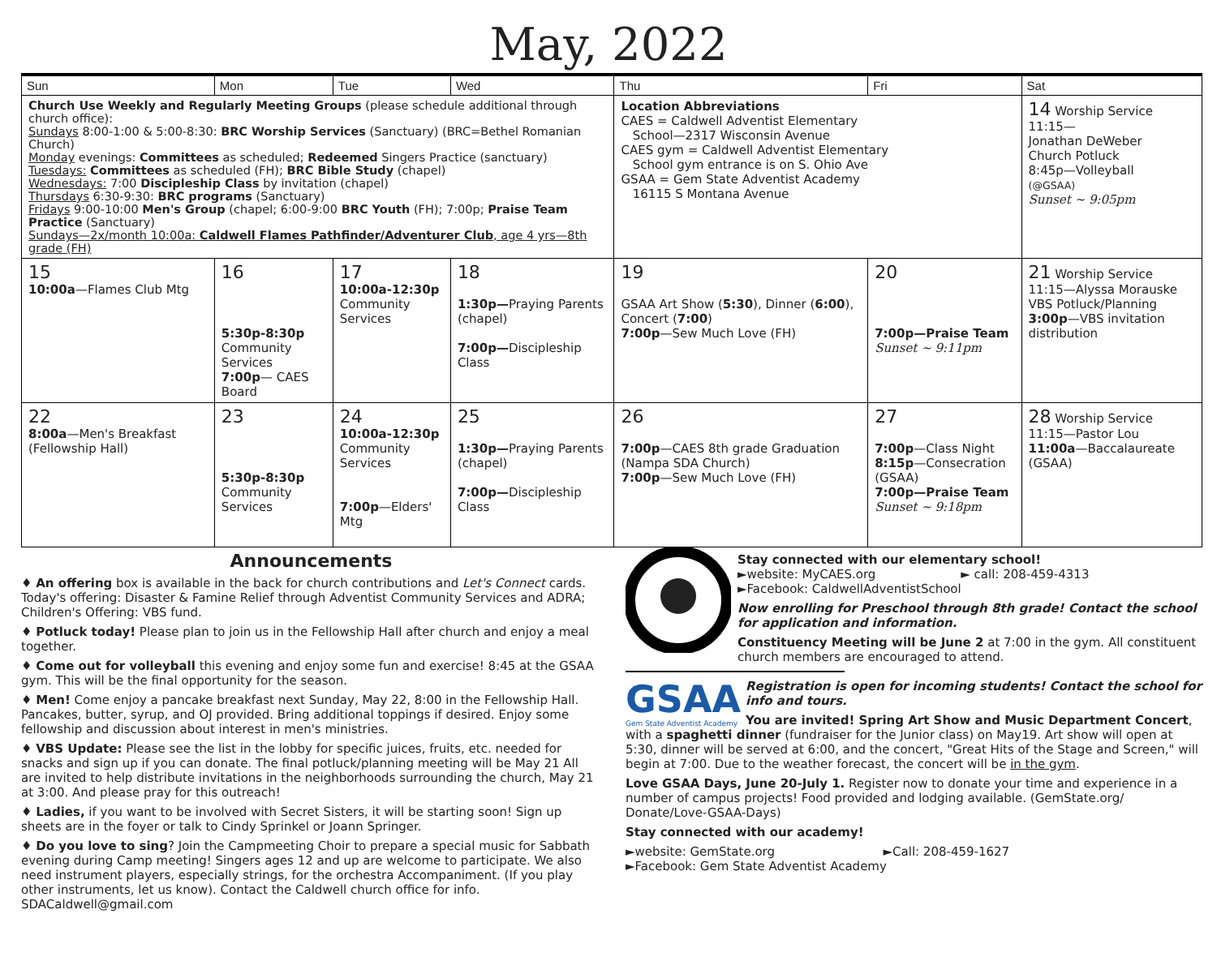May, 2022
| Sun | Mon | Tue | Wed | Thu | Fri | Sat |
| --- | --- | --- | --- | --- | --- | --- |
| Church Use Weekly and Regularly Meeting Groups (please schedule additional through church office): Sundays 8:00-1:00 & 5:00-8:30: BRC Worship Services (Sanctuary) (BRC=Bethel Romanian Church) Monday evenings: Committees as scheduled; Redeemed Singers Practice (sanctuary) Tuesdays: Committees as scheduled (FH); BRC Bible Study (chapel) Wednesdays: 7:00 Discipleship Class by invitation (chapel) Thursdays 6:30-9:30: BRC programs (Sanctuary) Fridays 9:00-10:00 Men's Group (chapel; 6:00-9:00 BRC Youth (FH); 7:00p; Praise Team Practice (Sanctuary) Sundays—2x/month 10:00a: Caldwell Flames Pathfinder/Adventurer Club , age 4 yrs—8th grade (FH) | | | | Location Abbreviations CAES = Caldwell Adventist Elementary School—2317 Wisconsin Avenue CAES gym = Caldwell Adventist Elementary School gym entrance is on S. Ohio Ave GSAA = Gem State Adventist Academy 16115 S Montana Avenue | | 14 Worship Service 11:15— Jonathan DeWeber Church Potluck 8:45p—Volleyball (@GSAA) Sunset ~ 9:05pm |
| 15 10:00a —Flames Club Mtg | 16 5:30p-8:30p Community Services 7:00p — CAES Board | 17 10:00a-12:30p Community Services | 18 1:30p— Praying Parents (chapel) 7:00p— Discipleship Class | 19 GSAA Art Show ( 5:30 ), Dinner ( 6:00 ), Concert ( 7:00 ) 7:00p —Sew Much Love (FH) | 20 7:00p—Praise Team Sunset ~ 9:11pm | 21 Worship Service 11:15—Alyssa Morauske VBS Potluck/Planning 3:00p —VBS invitation distribution |
| 22 8:00a —Men's Breakfast (Fellowship Hall) | 23 5:30p-8:30p Community Services | 24 10:00a-12:30p Community Services 7:00p —Elders' Mtg | 25 1:30p— Praying Parents (chapel) 7:00p— Discipleship Class | 26 7:00p —CAES 8th grade Graduation (Nampa SDA Church) 7:00p —Sew Much Love (FH) | 27 7:00p —Class Night 8:15p —Consecration (GSAA) 7:00p—Praise Team Sunset ~ 9:18pm | 28 Worship Service 11:15—Pastor Lou 11:00a —Baccalaureate (GSAA) |
Announcements
♦ An offering box is available in the back for church contributions and Let's Connect cards. Today's offering: Disaster & Famine Relief through Adventist Community Services and ADRA; Children's Offering: VBS fund.
♦ Potluck today! Please plan to join us in the Fellowship Hall after church and enjoy a meal together.
♦ Come out for volleyball this evening and enjoy some fun and exercise! 8:45 at the GSAA gym. This will be the final opportunity for the season.
♦ Men! Come enjoy a pancake breakfast next Sunday, May 22, 8:00 in the Fellowship Hall. Pancakes, butter, syrup, and OJ provided. Bring additional toppings if desired. Enjoy some fellowship and discussion about interest in men's ministries.
♦ VBS Update: Please see the list in the lobby for specific juices, fruits, etc. needed for snacks and sign up if you can donate. The final potluck/planning meeting will be May 21 All are invited to help distribute invitations in the neighborhoods surrounding the church, May 21 at 3:00. And please pray for this outreach!
♦ Ladies, if you want to be involved with Secret Sisters, it will be starting soon! Sign up sheets are in the foyer or talk to Cindy Sprinkel or Joann Springer.
♦ Do you love to sing? Join the Campmeeting Choir to prepare a special music for Sabbath evening during Camp meeting! Singers ages 12 and up are welcome to participate. We also need instrument players, especially strings, for the orchestra Accompaniment. (If you play other instruments, let us know). Contact the Caldwell church office for info. SDACaldwell@gmail.com
Stay connected with our elementary school!
►website: MyCAES.org ► call: 208-459-4313
►Facebook: CaldwellAdventistSchool
Now enrolling for Preschool through 8th grade! Contact the school for application and information.
Constituency Meeting will be June 2 at 7:00 in the gym. All constituent church members are encouraged to attend.
GSAA
Gem State Adventist Academy
Registration is open for incoming students! Contact the school for info and tours.
You are invited! Spring Art Show and Music Department Concert, with a spaghetti dinner (fundraiser for the Junior class) on May19. Art show will open at 5:30, dinner will be served at 6:00, and the concert, "Great Hits of the Stage and Screen," will begin at 7:00. Due to the weather forecast, the concert will be in the gym.
Love GSAA Days, June 20-July 1. Register now to donate your time and experience in a number of campus projects! Food provided and lodging available. (GemState.org/ Donate/Love-GSAA-Days)
Stay connected with our academy!
►website: GemState.org ►Call: 208-459-1627
►Facebook: Gem State Adventist Academy